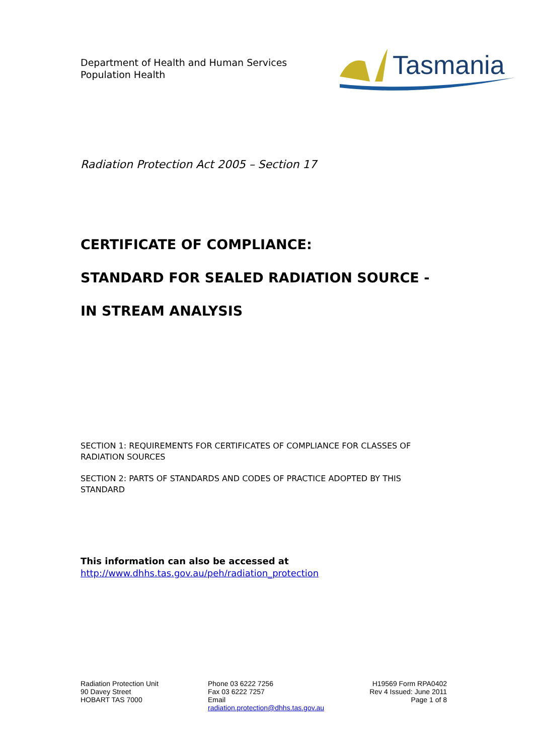Department of Health and Human Services
Population Health
Tasmania
Radiation Protection Act 2005 – Section 17
CERTIFICATE OF COMPLIANCE:
STANDARD FOR SEALED RADIATION SOURCE -
IN STREAM ANALYSIS
SECTION 1: REQUIREMENTS FOR CERTIFICATES OF COMPLIANCE FOR CLASSES OF RADIATION SOURCES
SECTION 2: PARTS OF STANDARDS AND CODES OF PRACTICE ADOPTED BY THIS STANDARD
This information can also be accessed at
http://www.dhhs.tas.gov.au/peh/radiation_protection
Radiation Protection Unit
90 Davey Street
HOBART TAS 7000
Phone 03 6222 7256
Fax 03 6222 7257
Email
radiation.protection@dhhs.tas.gov.au
H19569 Form RPA0402
Rev 4 Issued: June 2011
Page 1 of 8